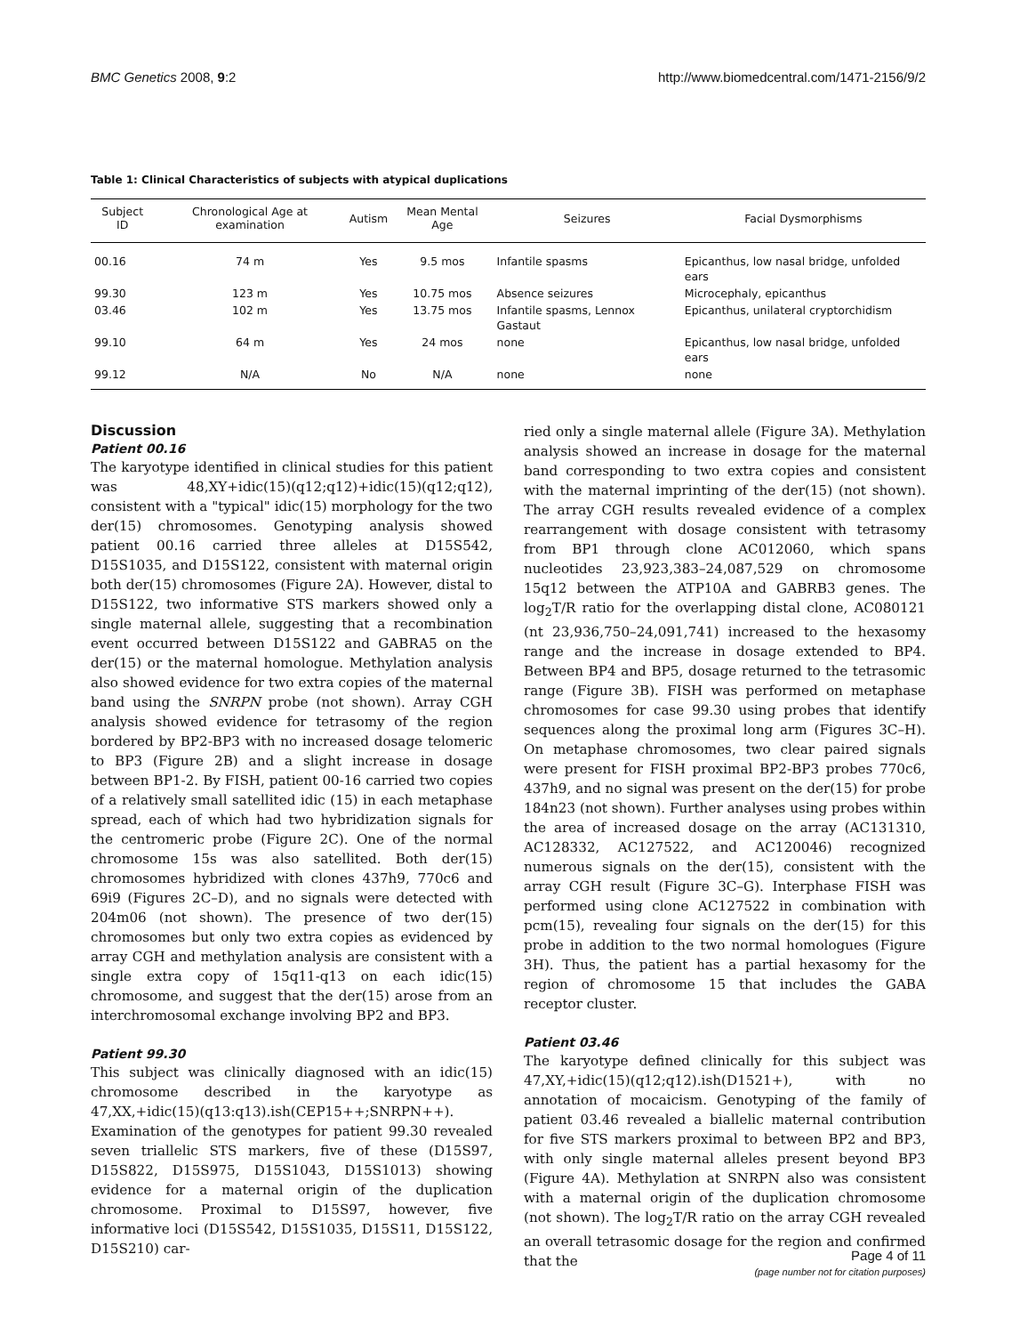BMC Genetics 2008, 9:2 http://www.biomedcentral.com/1471-2156/9/2
Table 1: Clinical Characteristics of subjects with atypical duplications
| Subject ID | Chronological Age at examination | Autism | Mean Mental Age | Seizures | Facial Dysmorphisms |
| --- | --- | --- | --- | --- | --- |
| 00.16 | 74 m | Yes | 9.5 mos | Infantile spasms | Epicanthus, low nasal bridge, unfolded ears |
| 99.30 | 123 m | Yes | 10.75 mos | Absence seizures | Microcephaly, epicanthus |
| 03.46 | 102 m | Yes | 13.75 mos | Infantile spasms, Lennox Gastaut | Epicanthus, unilateral cryptorchidism |
| 99.10 | 64 m | Yes | 24 mos | none | Epicanthus, low nasal bridge, unfolded ears |
| 99.12 | N/A | No | N/A | none | none |
Discussion
Patient 00.16
The karyotype identified in clinical studies for this patient was 48,XY+idic(15)(q12;q12)+idic(15)(q12;q12), consistent with a "typical" idic(15) morphology for the two der(15) chromosomes. Genotyping analysis showed patient 00.16 carried three alleles at D15S542, D15S1035, and D15S122, consistent with maternal origin both der(15) chromosomes (Figure 2A). However, distal to D15S122, two informative STS markers showed only a single maternal allele, suggesting that a recombination event occurred between D15S122 and GABRA5 on the der(15) or the maternal homologue. Methylation analysis also showed evidence for two extra copies of the maternal band using the SNRPN probe (not shown). Array CGH analysis showed evidence for tetrasomy of the region bordered by BP2-BP3 with no increased dosage telomeric to BP3 (Figure 2B) and a slight increase in dosage between BP1-2. By FISH, patient 00-16 carried two copies of a relatively small satellited idic (15) in each metaphase spread, each of which had two hybridization signals for the centromeric probe (Figure 2C). One of the normal chromosome 15s was also satellited. Both der(15) chromosomes hybridized with clones 437h9, 770c6 and 69i9 (Figures 2C–D), and no signals were detected with 204m06 (not shown). The presence of two der(15) chromosomes but only two extra copies as evidenced by array CGH and methylation analysis are consistent with a single extra copy of 15q11-q13 on each idic(15) chromosome, and suggest that the der(15) arose from an interchromosomal exchange involving BP2 and BP3.
Patient 99.30
This subject was clinically diagnosed with an idic(15) chromosome described in the karyotype as 47,XX,+idic(15)(q13:q13).ish(CEP15++;SNRPN++). Examination of the genotypes for patient 99.30 revealed seven triallelic STS markers, five of these (D15S97, D15S822, D15S975, D15S1043, D15S1013) showing evidence for a maternal origin of the duplication chromosome. Proximal to D15S97, however, five informative loci (D15S542, D15S1035, D15S11, D15S122, D15S210) car-
ried only a single maternal allele (Figure 3A). Methylation analysis showed an increase in dosage for the maternal band corresponding to two extra copies and consistent with the maternal imprinting of the der(15) (not shown). The array CGH results revealed evidence of a complex rearrangement with dosage consistent with tetrasomy from BP1 through clone AC012060, which spans nucleotides 23,923,383–24,087,529 on chromosome 15q12 between the ATP10A and GABRB3 genes. The log<sub>2</sub>T/R ratio for the overlapping distal clone, AC080121 (nt 23,936,750–24,091,741) increased to the hexasomy range and the increase in dosage extended to BP4. Between BP4 and BP5, dosage returned to the tetrasomic range (Figure 3B). FISH was performed on metaphase chromosomes for case 99.30 using probes that identify sequences along the proximal long arm (Figures 3C–H). On metaphase chromosomes, two clear paired signals were present for FISH proximal BP2-BP3 probes 770c6, 437h9, and no signal was present on the der(15) for probe 184n23 (not shown). Further analyses using probes within the area of increased dosage on the array (AC131310, AC128332, AC127522, and AC120046) recognized numerous signals on the der(15), consistent with the array CGH result (Figure 3C–G). Interphase FISH was performed using clone AC127522 in combination with pcm(15), revealing four signals on the der(15) for this probe in addition to the two normal homologues (Figure 3H). Thus, the patient has a partial hexasomy for the region of chromosome 15 that includes the GABA receptor cluster.
Patient 03.46
The karyotype defined clinically for this subject was 47,XY,+idic(15)(q12;q12).ish(D1521+), with no annotation of mocaicism. Genotyping of the family of patient 03.46 revealed a biallelic maternal contribution for five STS markers proximal to between BP2 and BP3, with only single maternal alleles present beyond BP3 (Figure 4A). Methylation at SNRPN also was consistent with a maternal origin of the duplication chromosome (not shown). The log<sub>2</sub>T/R ratio on the array CGH revealed an overall tetrasomic dosage for the region and confirmed that the
Page 4 of 11
(page number not for citation purposes)